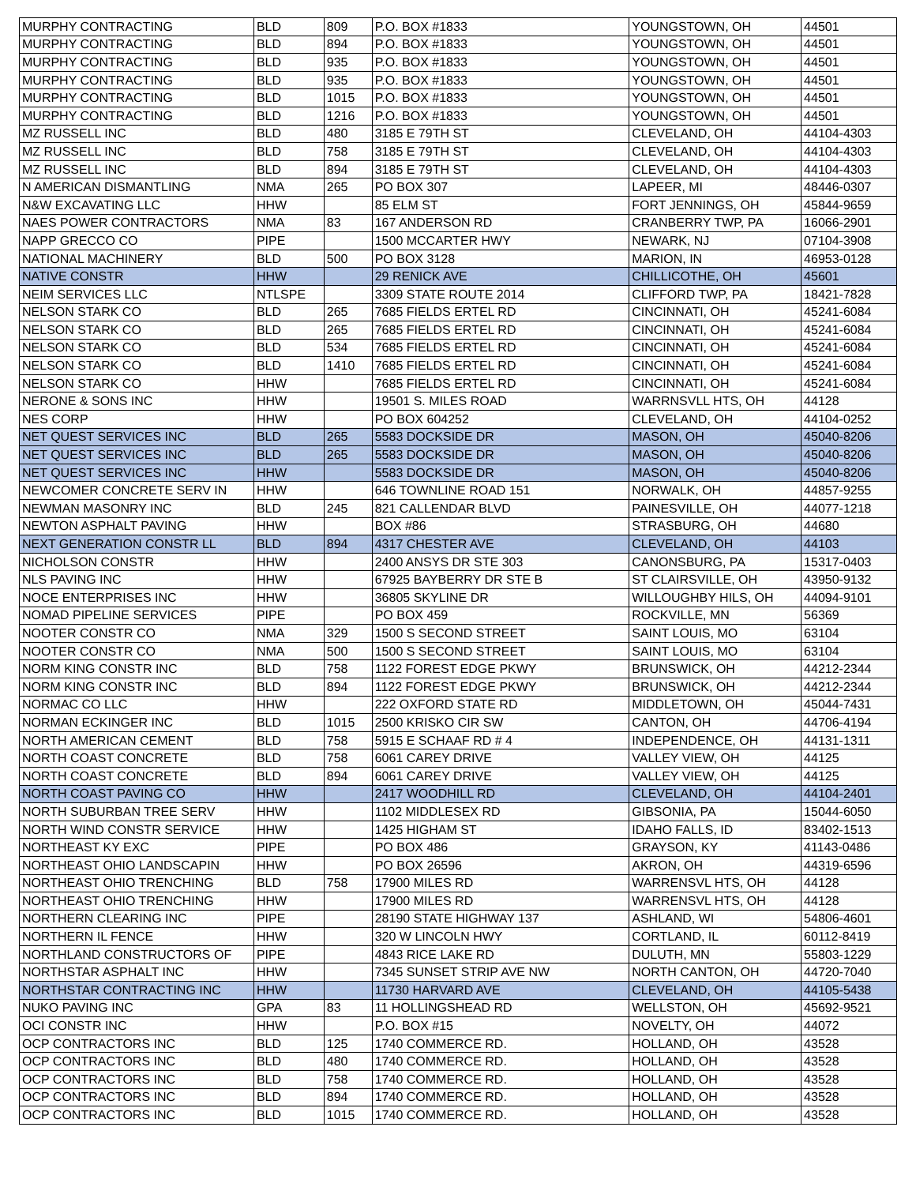| MURPHY CONTRACTING | BLD | 809 | P.O. BOX #1833 | YOUNGSTOWN, OH | 44501 |
| MURPHY CONTRACTING | BLD | 894 | P.O. BOX #1833 | YOUNGSTOWN, OH | 44501 |
| MURPHY CONTRACTING | BLD | 935 | P.O. BOX #1833 | YOUNGSTOWN, OH | 44501 |
| MURPHY CONTRACTING | BLD | 935 | P.O. BOX #1833 | YOUNGSTOWN, OH | 44501 |
| MURPHY CONTRACTING | BLD | 1015 | P.O. BOX #1833 | YOUNGSTOWN, OH | 44501 |
| MURPHY CONTRACTING | BLD | 1216 | P.O. BOX #1833 | YOUNGSTOWN, OH | 44501 |
| MZ RUSSELL INC | BLD | 480 | 3185 E 79TH ST | CLEVELAND, OH | 44104-4303 |
| MZ RUSSELL INC | BLD | 758 | 3185 E 79TH ST | CLEVELAND, OH | 44104-4303 |
| MZ RUSSELL INC | BLD | 894 | 3185 E 79TH ST | CLEVELAND, OH | 44104-4303 |
| N AMERICAN DISMANTLING | NMA | 265 | PO BOX 307 | LAPEER, MI | 48446-0307 |
| N&W EXCAVATING LLC | HHW | | 85 ELM ST | FORT JENNINGS, OH | 45844-9659 |
| NAES POWER CONTRACTORS | NMA | 83 | 167 ANDERSON RD | CRANBERRY TWP, PA | 16066-2901 |
| NAPP GRECCO CO | PIPE | | 1500 MCCARTER HWY | NEWARK, NJ | 07104-3908 |
| NATIONAL MACHINERY | BLD | 500 | PO BOX 3128 | MARION, IN | 46953-0128 |
| NATIVE CONSTR | HHW | | 29 RENICK AVE | CHILLICOTHE, OH | 45601 |
| NEIM SERVICES LLC | NTLSPE | | 3309 STATE ROUTE 2014 | CLIFFORD TWP, PA | 18421-7828 |
| NELSON STARK CO | BLD | 265 | 7685 FIELDS ERTEL RD | CINCINNATI, OH | 45241-6084 |
| NELSON STARK CO | BLD | 265 | 7685 FIELDS ERTEL RD | CINCINNATI, OH | 45241-6084 |
| NELSON STARK CO | BLD | 534 | 7685 FIELDS ERTEL RD | CINCINNATI, OH | 45241-6084 |
| NELSON STARK CO | BLD | 1410 | 7685 FIELDS ERTEL RD | CINCINNATI, OH | 45241-6084 |
| NELSON STARK CO | HHW | | 7685 FIELDS ERTEL RD | CINCINNATI, OH | 45241-6084 |
| NERONE & SONS INC | HHW | | 19501 S. MILES ROAD | WARRNSVLL HTS, OH | 44128 |
| NES CORP | HHW | | PO BOX 604252 | CLEVELAND, OH | 44104-0252 |
| NET QUEST SERVICES INC | BLD | 265 | 5583 DOCKSIDE DR | MASON, OH | 45040-8206 |
| NET QUEST SERVICES INC | BLD | 265 | 5583 DOCKSIDE DR | MASON, OH | 45040-8206 |
| NET QUEST SERVICES INC | HHW | | 5583 DOCKSIDE DR | MASON, OH | 45040-8206 |
| NEWCOMER CONCRETE SERV IN | HHW | | 646 TOWNLINE ROAD 151 | NORWALK, OH | 44857-9255 |
| NEWMAN MASONRY INC | BLD | 245 | 821 CALLENDAR BLVD | PAINESVILLE, OH | 44077-1218 |
| NEWTON ASPHALT PAVING | HHW | | BOX #86 | STRASBURG, OH | 44680 |
| NEXT GENERATION CONSTR LL | BLD | 894 | 4317 CHESTER AVE | CLEVELAND, OH | 44103 |
| NICHOLSON CONSTR | HHW | | 2400 ANSYS DR STE 303 | CANONSBURG, PA | 15317-0403 |
| NLS PAVING INC | HHW | | 67925 BAYBERRY DR STE B | ST CLAIRSVILLE, OH | 43950-9132 |
| NOCE ENTERPRISES INC | HHW | | 36805 SKYLINE DR | WILLOUGHBY HILS, OH | 44094-9101 |
| NOMAD PIPELINE SERVICES | PIPE | | PO BOX 459 | ROCKVILLE, MN | 56369 |
| NOOTER CONSTR CO | NMA | 329 | 1500 S SECOND STREET | SAINT LOUIS, MO | 63104 |
| NOOTER CONSTR CO | NMA | 500 | 1500 S SECOND STREET | SAINT LOUIS, MO | 63104 |
| NORM KING CONSTR INC | BLD | 758 | 1122 FOREST EDGE PKWY | BRUNSWICK, OH | 44212-2344 |
| NORM KING CONSTR INC | BLD | 894 | 1122 FOREST EDGE PKWY | BRUNSWICK, OH | 44212-2344 |
| NORMAC CO LLC | HHW | | 222 OXFORD STATE RD | MIDDLETOWN, OH | 45044-7431 |
| NORMAN ECKINGER INC | BLD | 1015 | 2500 KRISKO CIR SW | CANTON, OH | 44706-4194 |
| NORTH AMERICAN CEMENT | BLD | 758 | 5915 E SCHAAF RD # 4 | INDEPENDENCE, OH | 44131-1311 |
| NORTH COAST CONCRETE | BLD | 758 | 6061 CAREY DRIVE | VALLEY VIEW, OH | 44125 |
| NORTH COAST CONCRETE | BLD | 894 | 6061 CAREY DRIVE | VALLEY VIEW, OH | 44125 |
| NORTH COAST PAVING CO | HHW | | 2417 WOODHILL RD | CLEVELAND, OH | 44104-2401 |
| NORTH SUBURBAN TREE SERV | HHW | | 1102 MIDDLESEX RD | GIBSONIA, PA | 15044-6050 |
| NORTH WIND CONSTR SERVICE | HHW | | 1425 HIGHAM ST | IDAHO FALLS, ID | 83402-1513 |
| NORTHEAST KY EXC | PIPE | | PO BOX 486 | GRAYSON, KY | 41143-0486 |
| NORTHEAST OHIO LANDSCAPIN | HHW | | PO BOX 26596 | AKRON, OH | 44319-6596 |
| NORTHEAST OHIO TRENCHING | BLD | 758 | 17900 MILES RD | WARRENSVL HTS, OH | 44128 |
| NORTHEAST OHIO TRENCHING | HHW | | 17900 MILES RD | WARRENSVL HTS, OH | 44128 |
| NORTHERN CLEARING INC | PIPE | | 28190 STATE HIGHWAY 137 | ASHLAND, WI | 54806-4601 |
| NORTHERN IL FENCE | HHW | | 320 W LINCOLN HWY | CORTLAND, IL | 60112-8419 |
| NORTHLAND CONSTRUCTORS OF | PIPE | | 4843 RICE LAKE RD | DULUTH, MN | 55803-1229 |
| NORTHSTAR ASPHALT INC | HHW | | 7345 SUNSET STRIP AVE NW | NORTH CANTON, OH | 44720-7040 |
| NORTHSTAR CONTRACTING INC | HHW | | 11730 HARVARD AVE | CLEVELAND, OH | 44105-5438 |
| NUKO PAVING INC | GPA | 83 | 11 HOLLINGSHEAD RD | WELLSTON, OH | 45692-9521 |
| OCI CONSTR INC | HHW | | P.O. BOX #15 | NOVELTY, OH | 44072 |
| OCP CONTRACTORS INC | BLD | 125 | 1740 COMMERCE RD. | HOLLAND, OH | 43528 |
| OCP CONTRACTORS INC | BLD | 480 | 1740 COMMERCE RD. | HOLLAND, OH | 43528 |
| OCP CONTRACTORS INC | BLD | 758 | 1740 COMMERCE RD. | HOLLAND, OH | 43528 |
| OCP CONTRACTORS INC | BLD | 894 | 1740 COMMERCE RD. | HOLLAND, OH | 43528 |
| OCP CONTRACTORS INC | BLD | 1015 | 1740 COMMERCE RD. | HOLLAND, OH | 43528 |